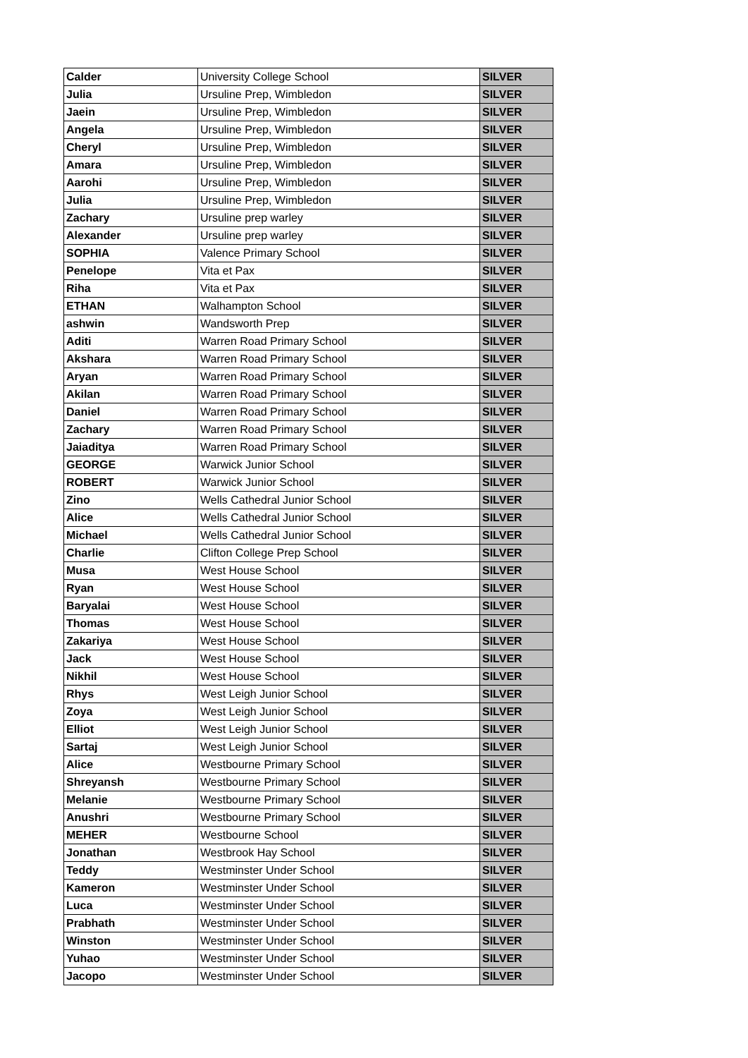| Calder | University College School | SILVER |
| Julia | Ursuline Prep, Wimbledon | SILVER |
| Jaein | Ursuline Prep, Wimbledon | SILVER |
| Angela | Ursuline Prep, Wimbledon | SILVER |
| Cheryl | Ursuline Prep, Wimbledon | SILVER |
| Amara | Ursuline Prep, Wimbledon | SILVER |
| Aarohi | Ursuline Prep, Wimbledon | SILVER |
| Julia | Ursuline Prep, Wimbledon | SILVER |
| Zachary | Ursuline prep warley | SILVER |
| Alexander | Ursuline prep warley | SILVER |
| SOPHIA | Valence Primary School | SILVER |
| Penelope | Vita et Pax | SILVER |
| Riha | Vita et Pax | SILVER |
| ETHAN | Walhampton School | SILVER |
| ashwin | Wandsworth Prep | SILVER |
| Aditi | Warren Road Primary School | SILVER |
| Akshara | Warren Road Primary School | SILVER |
| Aryan | Warren Road Primary School | SILVER |
| Akilan | Warren Road Primary School | SILVER |
| Daniel | Warren Road Primary School | SILVER |
| Zachary | Warren Road Primary School | SILVER |
| Jaiaditya | Warren Road Primary School | SILVER |
| GEORGE | Warwick Junior School | SILVER |
| ROBERT | Warwick Junior School | SILVER |
| Zino | Wells Cathedral Junior School | SILVER |
| Alice | Wells Cathedral Junior School | SILVER |
| Michael | Wells Cathedral Junior School | SILVER |
| Charlie | Clifton College Prep School | SILVER |
| Musa | West House School | SILVER |
| Ryan | West House School | SILVER |
| Baryalai | West House School | SILVER |
| Thomas | West House School | SILVER |
| Zakariya | West House School | SILVER |
| Jack | West House School | SILVER |
| Nikhil | West House School | SILVER |
| Rhys | West Leigh Junior School | SILVER |
| Zoya | West Leigh Junior School | SILVER |
| Elliot | West Leigh Junior School | SILVER |
| Sartaj | West Leigh Junior School | SILVER |
| Alice | Westbourne Primary School | SILVER |
| Shreyansh | Westbourne Primary School | SILVER |
| Melanie | Westbourne Primary School | SILVER |
| Anushri | Westbourne Primary School | SILVER |
| MEHER | Westbourne School | SILVER |
| Jonathan | Westbrook Hay School | SILVER |
| Teddy | Westminster Under School | SILVER |
| Kameron | Westminster Under School | SILVER |
| Luca | Westminster Under School | SILVER |
| Prabhath | Westminster Under School | SILVER |
| Winston | Westminster Under School | SILVER |
| Yuhao | Westminster Under School | SILVER |
| Jacopo | Westminster Under School | SILVER |